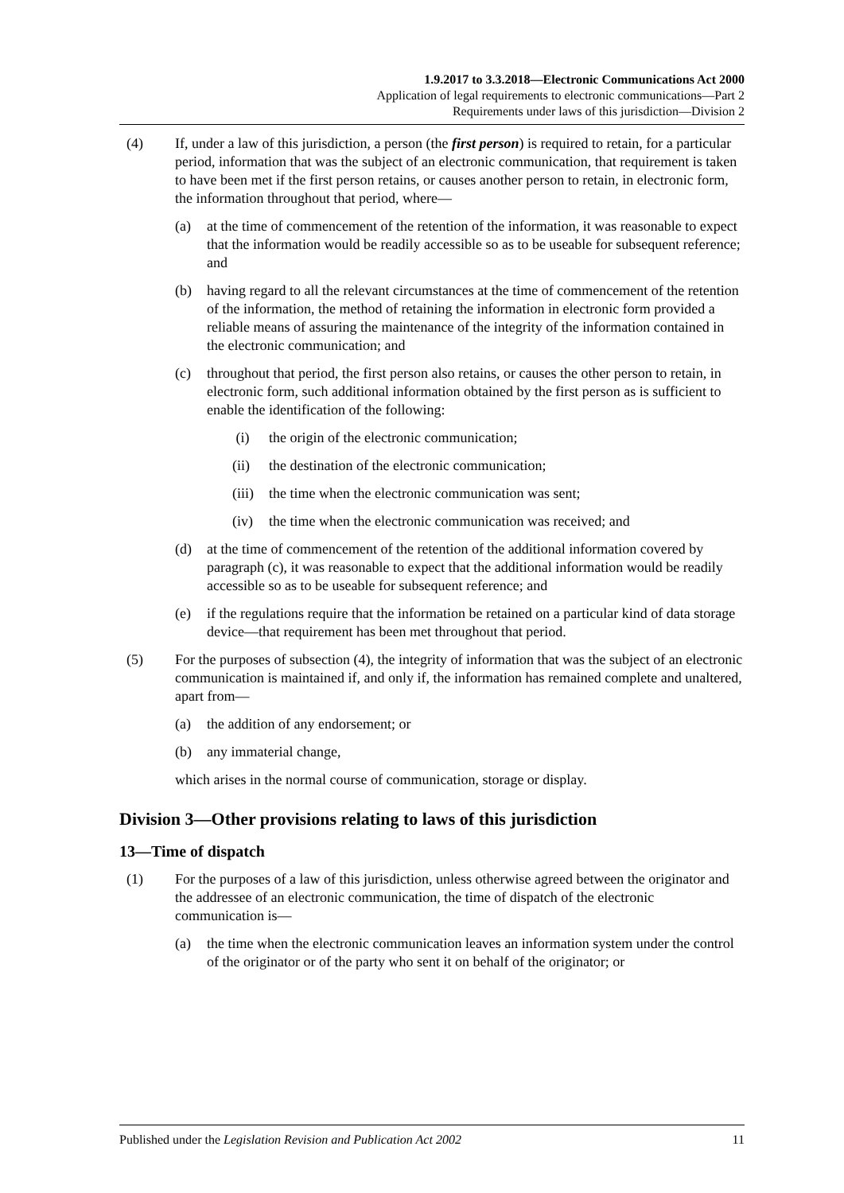1.9.2017 to 3.3.2018—Electronic Communications Act 2000
Application of legal requirements to electronic communications—Part 2
Requirements under laws of this jurisdiction—Division 2
(4) If, under a law of this jurisdiction, a person (the first person) is required to retain, for a particular period, information that was the subject of an electronic communication, that requirement is taken to have been met if the first person retains, or causes another person to retain, in electronic form, the information throughout that period, where—
(a) at the time of commencement of the retention of the information, it was reasonable to expect that the information would be readily accessible so as to be useable for subsequent reference; and
(b) having regard to all the relevant circumstances at the time of commencement of the retention of the information, the method of retaining the information in electronic form provided a reliable means of assuring the maintenance of the integrity of the information contained in the electronic communication; and
(c) throughout that period, the first person also retains, or causes the other person to retain, in electronic form, such additional information obtained by the first person as is sufficient to enable the identification of the following:
(i) the origin of the electronic communication;
(ii) the destination of the electronic communication;
(iii)
the time when the electronic communication was sent;
(iv) the time when the electronic communication was received; and
(d) at the time of commencement of the retention of the additional information covered by paragraph (c), it was reasonable to expect that the additional information would be readily accessible so as to be useable for subsequent reference; and
(e) if the regulations require that the information be retained on a particular kind of data storage device—that requirement has been met throughout that period.
(5) For the purposes of subsection (4), the integrity of information that was the subject of an electronic communication is maintained if, and only if, the information has remained complete and unaltered, apart from—
(a) the addition of any endorsement; or
(b) any immaterial change,
which arises in the normal course of communication, storage or display.
Division 3—Other provisions relating to laws of this jurisdiction
13—Time of dispatch
(1) For the purposes of a law of this jurisdiction, unless otherwise agreed between the originator and the addressee of an electronic communication, the time of dispatch of the electronic communication is—
(a) the time when the electronic communication leaves an information system under the control of the originator or of the party who sent it on behalf of the originator; or
Published under the Legislation Revision and Publication Act 2002 11